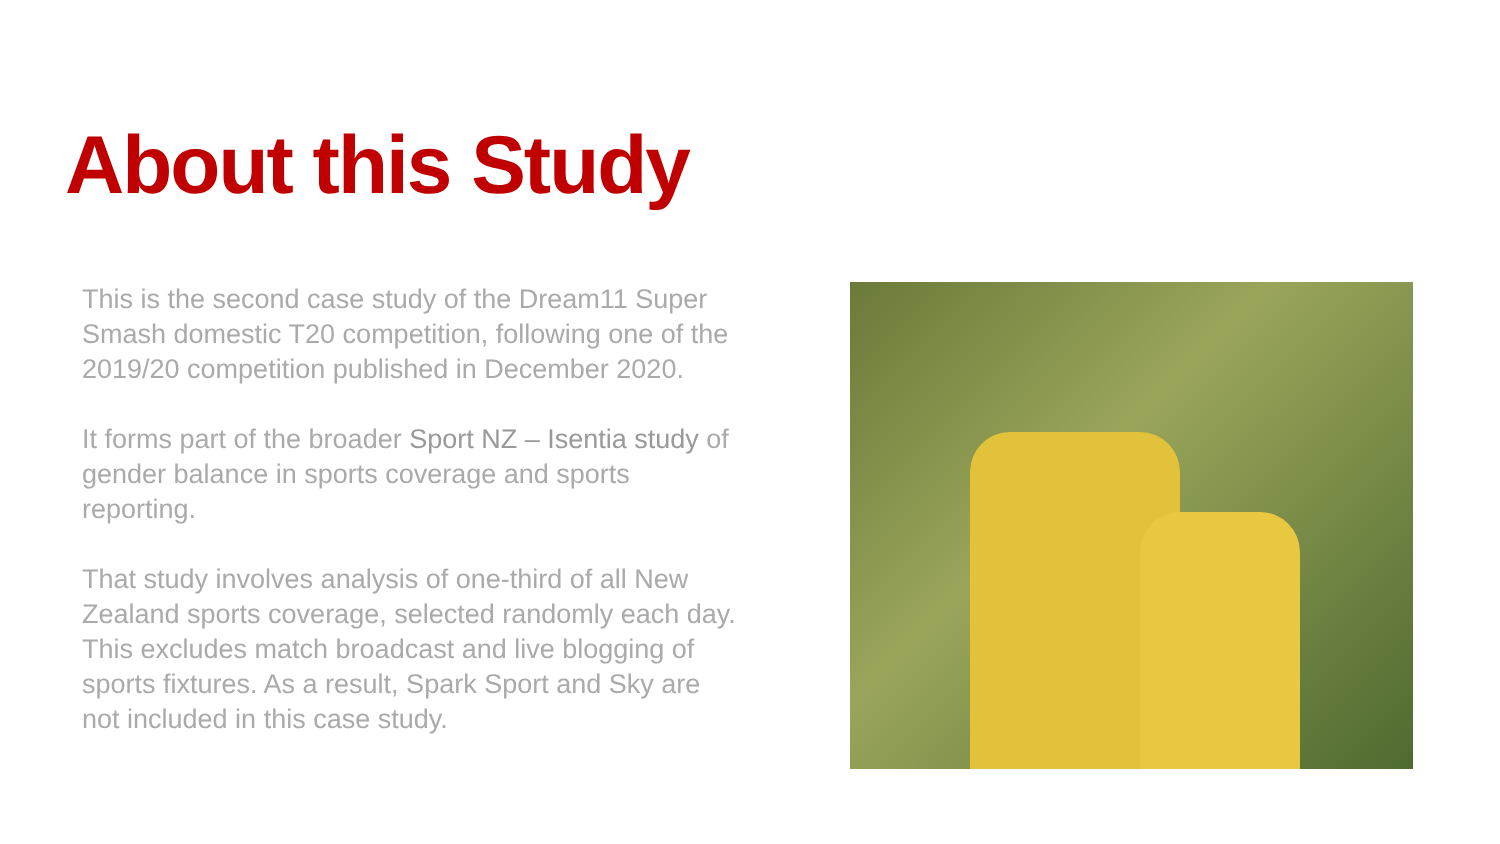About this Study
This is the second case study of the Dream11 Super Smash domestic T20 competition, following one of the 2019/20 competition published in December 2020.
It forms part of the broader Sport NZ – Isentia study of gender balance in sports coverage and sports reporting.
That study involves analysis of one-third of all New Zealand sports coverage, selected randomly each day. This excludes match broadcast and live blogging of sports fixtures. As a result, Spark Sport and Sky are not included in this case study.